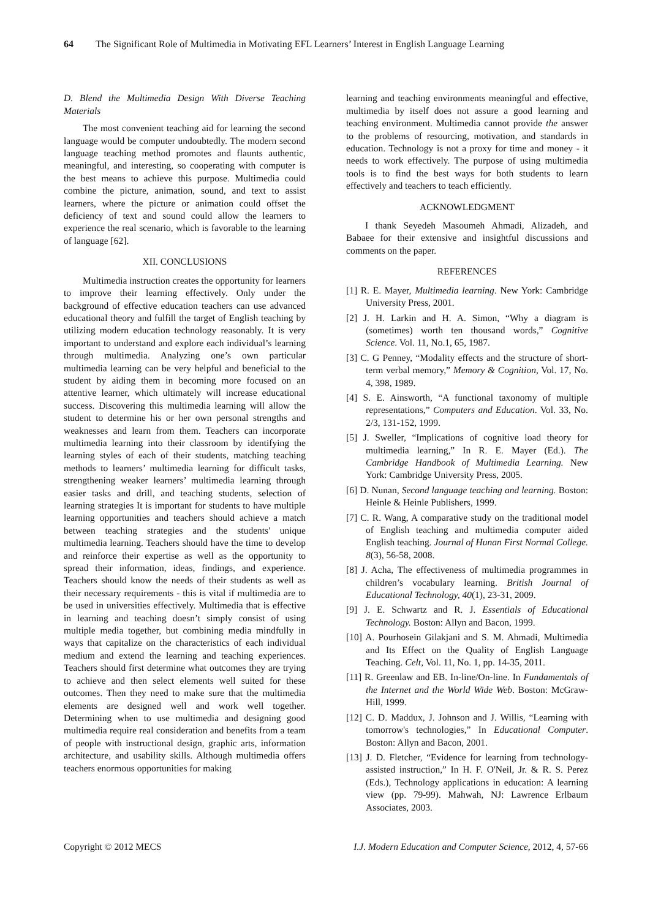64 The Significant Role of Multimedia in Motivating EFL Learners’ Interest in English Language Learning
D. Blend the Multimedia Design With Diverse Teaching Materials
The most convenient teaching aid for learning the second language would be computer undoubtedly. The modern second language teaching method promotes and flaunts authentic, meaningful, and interesting, so cooperating with computer is the best means to achieve this purpose. Multimedia could combine the picture, animation, sound, and text to assist learners, where the picture or animation could offset the deficiency of text and sound could allow the learners to experience the real scenario, which is favorable to the learning of language [62].
XII. CONCLUSIONS
Multimedia instruction creates the opportunity for learners to improve their learning effectively. Only under the background of effective education teachers can use advanced educational theory and fulfill the target of English teaching by utilizing modern education technology reasonably. It is very important to understand and explore each individual’s learning through multimedia. Analyzing one’s own particular multimedia learning can be very helpful and beneficial to the student by aiding them in becoming more focused on an attentive learner, which ultimately will increase educational success. Discovering this multimedia learning will allow the student to determine his or her own personal strengths and weaknesses and learn from them. Teachers can incorporate multimedia learning into their classroom by identifying the learning styles of each of their students, matching teaching methods to learners’ multimedia learning for difficult tasks, strengthening weaker learners’ multimedia learning through easier tasks and drill, and teaching students, selection of learning strategies It is important for students to have multiple learning opportunities and teachers should achieve a match between teaching strategies and the students' unique multimedia learning. Teachers should have the time to develop and reinforce their expertise as well as the opportunity to spread their information, ideas, findings, and experience. Teachers should know the needs of their students as well as their necessary requirements - this is vital if multimedia are to be used in universities effectively. Multimedia that is effective in learning and teaching doesn’t simply consist of using multiple media together, but combining media mindfully in ways that capitalize on the characteristics of each individual medium and extend the learning and teaching experiences. Teachers should first determine what outcomes they are trying to achieve and then select elements well suited for these outcomes. Then they need to make sure that the multimedia elements are designed well and work well together. Determining when to use multimedia and designing good multimedia require real consideration and benefits from a team of people with instructional design, graphic arts, information architecture, and usability skills. Although multimedia offers teachers enormous opportunities for making
learning and teaching environments meaningful and effective, multimedia by itself does not assure a good learning and teaching environment. Multimedia cannot provide the answer to the problems of resourcing, motivation, and standards in education. Technology is not a proxy for time and money - it needs to work effectively. The purpose of using multimedia tools is to find the best ways for both students to learn effectively and teachers to teach efficiently.
ACKNOWLEDGMENT
I thank Seyedeh Masoumeh Ahmadi, Alizadeh, and Babaee for their extensive and insightful discussions and comments on the paper.
REFERENCES
[1] R. E. Mayer, Multimedia learning. New York: Cambridge University Press, 2001.
[2] J. H. Larkin and H. A. Simon, “Why a diagram is (sometimes) worth ten thousand words,” Cognitive Science. Vol. 11, No.1, 65, 1987.
[3] C. G Penney, “Modality effects and the structure of short-term verbal memory,” Memory & Cognition, Vol. 17, No. 4, 398, 1989.
[4] S. E. Ainsworth, “A functional taxonomy of multiple representations,” Computers and Education. Vol. 33, No. 2/3, 131-152, 1999.
[5] J. Sweller, “Implications of cognitive load theory for multimedia learning,” In R. E. Mayer (Ed.). The Cambridge Handbook of Multimedia Learning. New York: Cambridge University Press, 2005.
[6] D. Nunan, Second language teaching and learning. Boston: Heinle & Heinle Publishers, 1999.
[7] C. R. Wang, A comparative study on the traditional model of English teaching and multimedia computer aided English teaching. Journal of Hunan First Normal College. 8(3), 56-58, 2008.
[8] J. Acha, The effectiveness of multimedia programmes in children’s vocabulary learning. British Journal of Educational Technology, 40(1), 23-31, 2009.
[9] J. E. Schwartz and R. J. Essentials of Educational Technology. Boston: Allyn and Bacon, 1999.
[10] A. Pourhosein Gilakjani and S. M. Ahmadi, Multimedia and Its Effect on the Quality of English Language Teaching. Celt, Vol. 11, No. 1, pp. 14-35, 2011.
[11] R. Greenlaw and EB. In-line/On-line. In Fundamentals of the Internet and the World Wide Web. Boston: McGraw-Hill, 1999.
[12] C. D. Maddux, J. Johnson and J. Willis, “Learning with tomorrow's technologies,” In Educational Computer. Boston: Allyn and Bacon, 2001.
[13] J. D. Fletcher, “Evidence for learning from technology-assisted instruction,” In H. F. O'Neil, Jr. & R. S. Perez (Eds.), Technology applications in education: A learning view (pp. 79-99). Mahwah, NJ: Lawrence Erlbaum Associates, 2003.
Copyright © 2012 MECS I.J. Modern Education and Computer Science, 2012, 4, 57-66